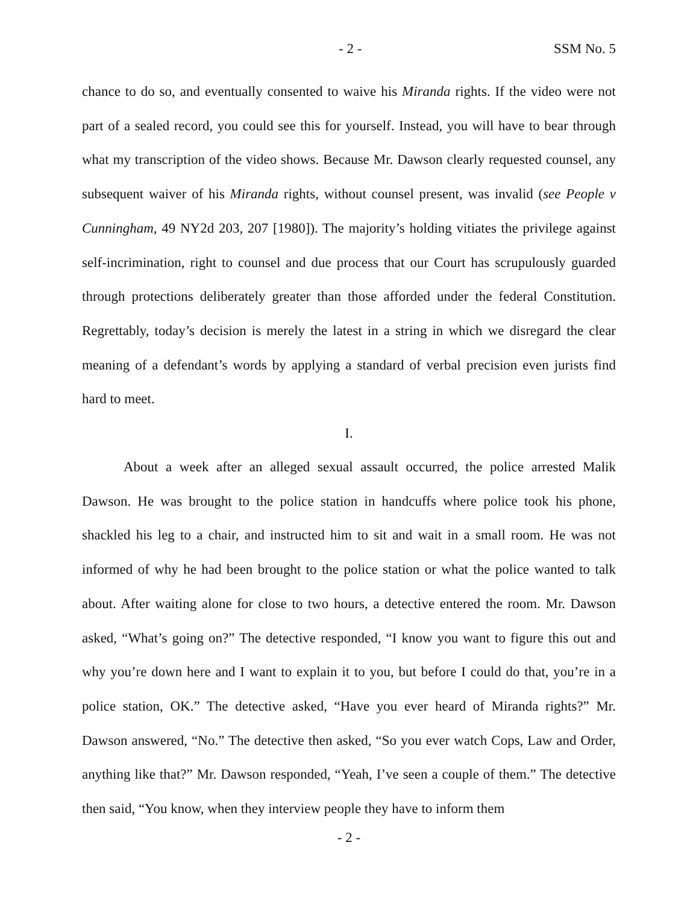- 2 - SSM No. 5
chance to do so, and eventually consented to waive his Miranda rights. If the video were not part of a sealed record, you could see this for yourself. Instead, you will have to bear through what my transcription of the video shows. Because Mr. Dawson clearly requested counsel, any subsequent waiver of his Miranda rights, without counsel present, was invalid (see People v Cunningham, 49 NY2d 203, 207 [1980]). The majority’s holding vitiates the privilege against self-incrimination, right to counsel and due process that our Court has scrupulously guarded through protections deliberately greater than those afforded under the federal Constitution. Regrettably, today’s decision is merely the latest in a string in which we disregard the clear meaning of a defendant’s words by applying a standard of verbal precision even jurists find hard to meet.
I.
About a week after an alleged sexual assault occurred, the police arrested Malik Dawson. He was brought to the police station in handcuffs where police took his phone, shackled his leg to a chair, and instructed him to sit and wait in a small room. He was not informed of why he had been brought to the police station or what the police wanted to talk about. After waiting alone for close to two hours, a detective entered the room. Mr. Dawson asked, “What’s going on?” The detective responded, “I know you want to figure this out and why you’re down here and I want to explain it to you, but before I could do that, you’re in a police station, OK.” The detective asked, “Have you ever heard of Miranda rights?” Mr. Dawson answered, “No.” The detective then asked, “So you ever watch Cops, Law and Order, anything like that?” Mr. Dawson responded, “Yeah, I’ve seen a couple of them.” The detective then said, “You know, when they interview people they have to inform them
- 2 -